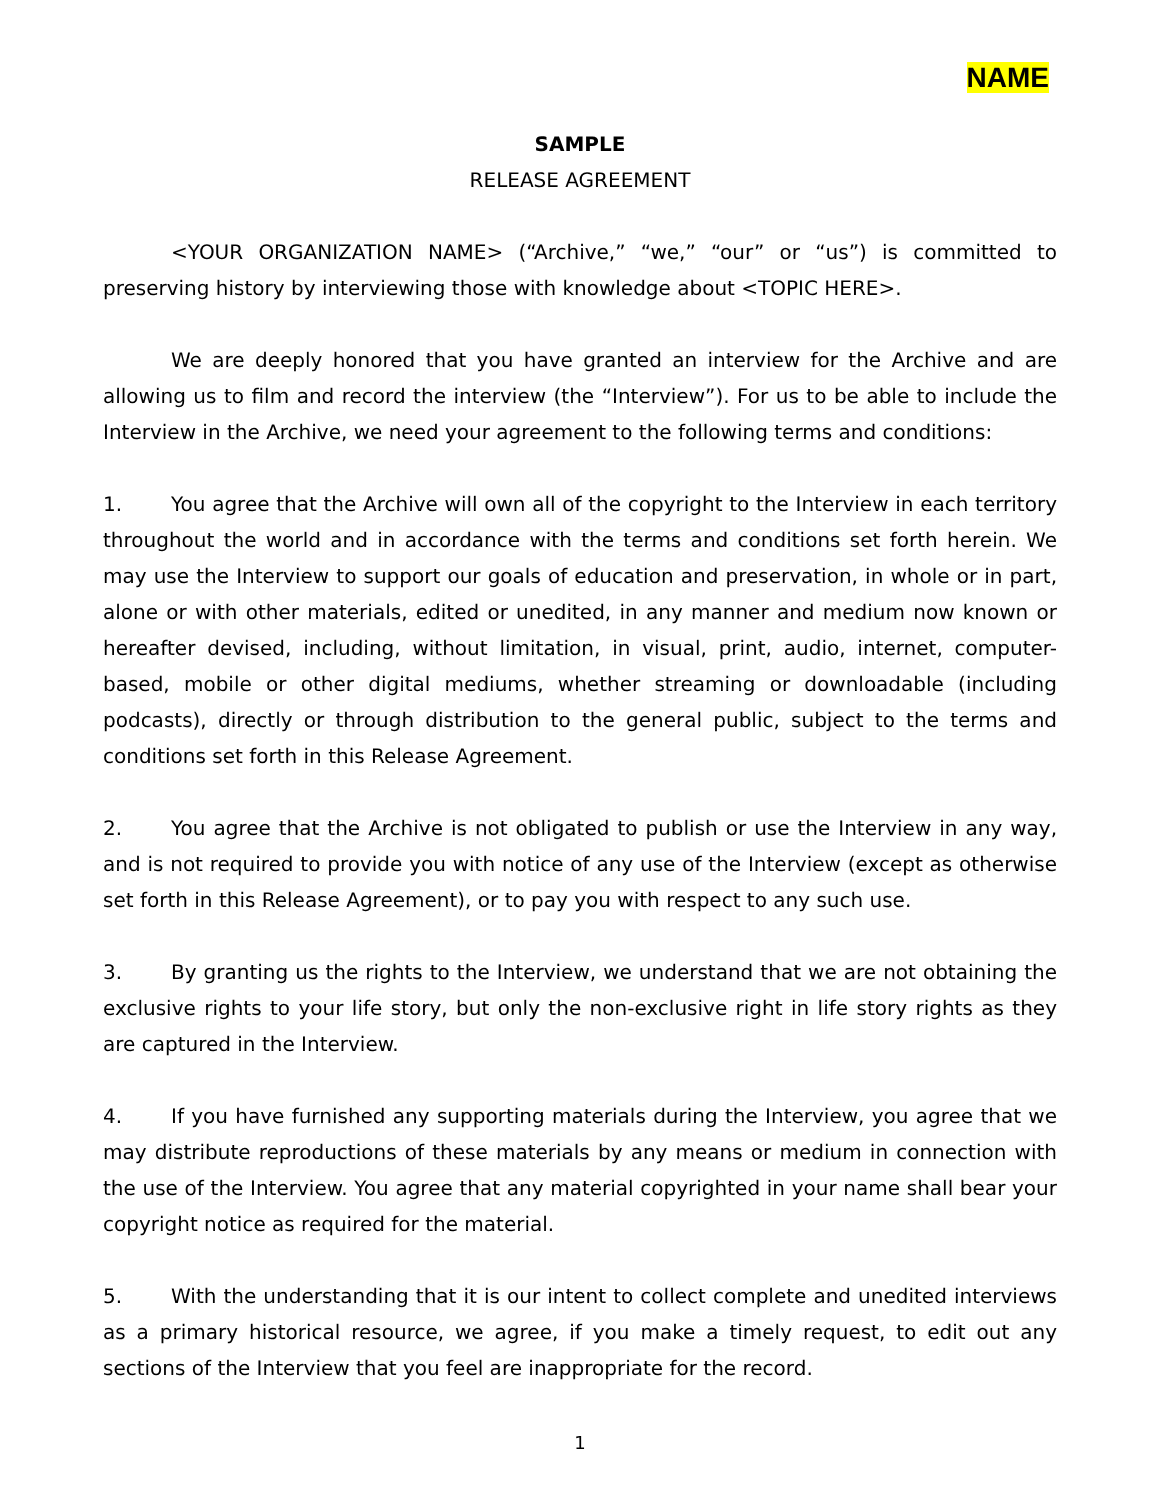NAME
SAMPLE
RELEASE AGREEMENT
<YOUR ORGANIZATION NAME> (“Archive,” “we,” “our” or “us”) is committed to preserving history by interviewing those with knowledge about <TOPIC HERE>.
We are deeply honored that you have granted an interview for the Archive and are allowing us to film and record the interview (the “Interview”). For us to be able to include the Interview in the Archive, we need your agreement to the following terms and conditions:
1. You agree that the Archive will own all of the copyright to the Interview in each territory throughout the world and in accordance with the terms and conditions set forth herein. We may use the Interview to support our goals of education and preservation, in whole or in part, alone or with other materials, edited or unedited, in any manner and medium now known or hereafter devised, including, without limitation, in visual, print, audio, internet, computer-based, mobile or other digital mediums, whether streaming or downloadable (including podcasts), directly or through distribution to the general public, subject to the terms and conditions set forth in this Release Agreement.
2. You agree that the Archive is not obligated to publish or use the Interview in any way, and is not required to provide you with notice of any use of the Interview (except as otherwise set forth in this Release Agreement), or to pay you with respect to any such use.
3. By granting us the rights to the Interview, we understand that we are not obtaining the exclusive rights to your life story, but only the non-exclusive right in life story rights as they are captured in the Interview.
4. If you have furnished any supporting materials during the Interview, you agree that we may distribute reproductions of these materials by any means or medium in connection with the use of the Interview. You agree that any material copyrighted in your name shall bear your copyright notice as required for the material.
5. With the understanding that it is our intent to collect complete and unedited interviews as a primary historical resource, we agree, if you make a timely request, to edit out any sections of the Interview that you feel are inappropriate for the record.
1